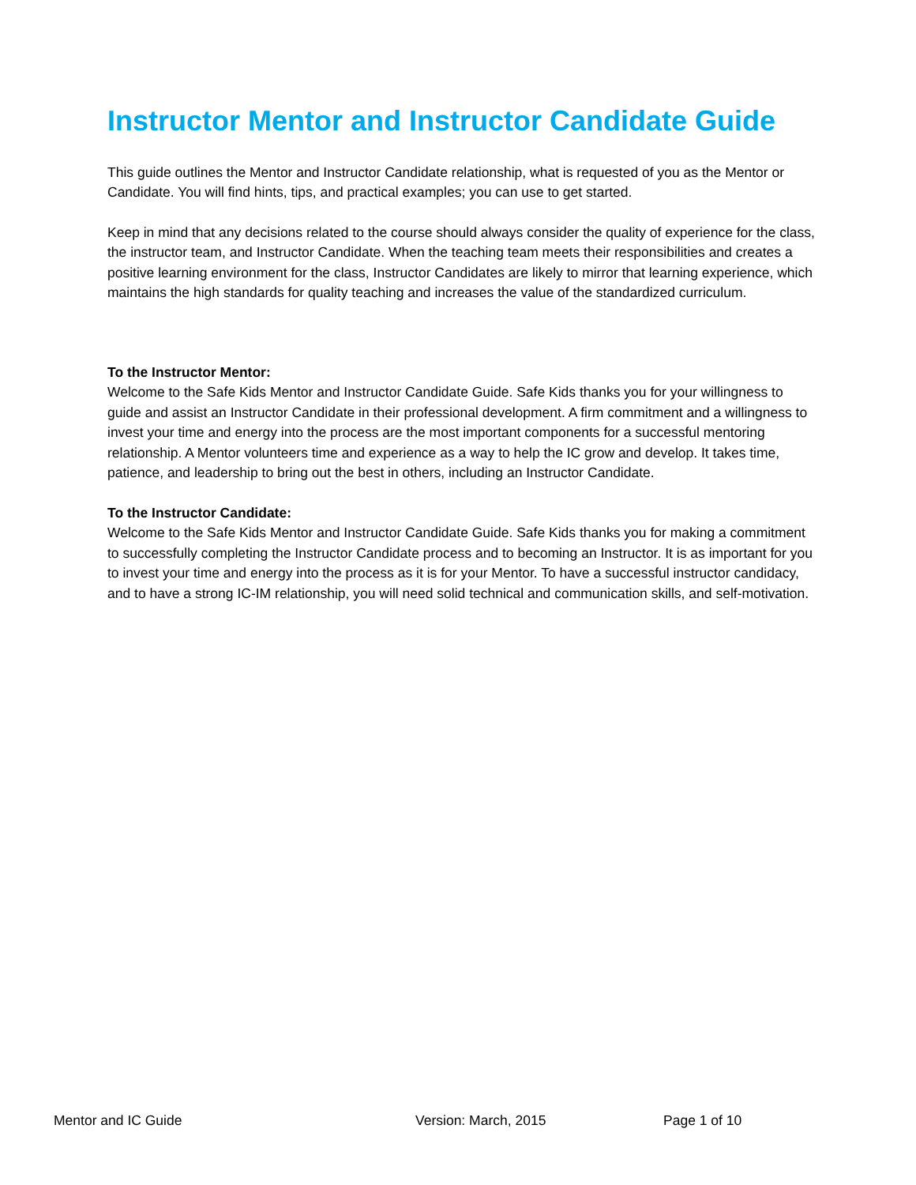Instructor Mentor and Instructor Candidate Guide
This guide outlines the Mentor and Instructor Candidate relationship, what is requested of you as the Mentor or Candidate. You will find hints, tips, and practical examples; you can use to get started.
Keep in mind that any decisions related to the course should always consider the quality of experience for the class, the instructor team, and Instructor Candidate. When the teaching team meets their responsibilities and creates a positive learning environment for the class, Instructor Candidates are likely to mirror that learning experience, which maintains the high standards for quality teaching and increases the value of the standardized curriculum.
To the Instructor Mentor:
Welcome to the Safe Kids Mentor and Instructor Candidate Guide. Safe Kids thanks you for your willingness to guide and assist an Instructor Candidate in their professional development. A firm commitment and a willingness to invest your time and energy into the process are the most important components for a successful mentoring relationship. A Mentor volunteers time and experience as a way to help the IC grow and develop. It takes time, patience, and leadership to bring out the best in others, including an Instructor Candidate.
To the Instructor Candidate:
Welcome to the Safe Kids Mentor and Instructor Candidate Guide. Safe Kids thanks you for making a commitment to successfully completing the Instructor Candidate process and to becoming an Instructor. It is as important for you to invest your time and energy into the process as it is for your Mentor. To have a successful instructor candidacy, and to have a strong IC-IM relationship, you will need solid technical and communication skills, and self-motivation.
Mentor and IC Guide Version: March, 2015 Page 1 of 10